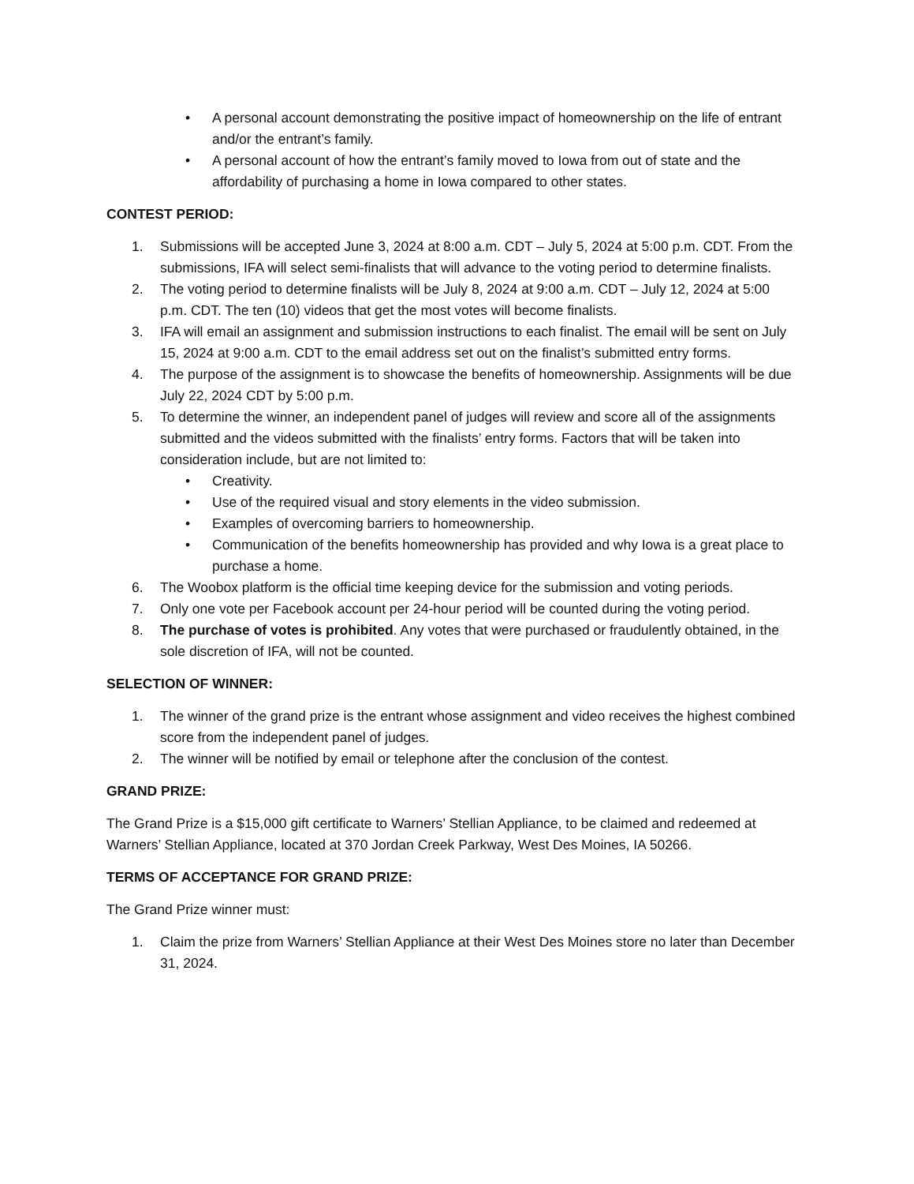• A personal account demonstrating the positive impact of homeownership on the life of entrant and/or the entrant’s family.
• A personal account of how the entrant’s family moved to Iowa from out of state and the affordability of purchasing a home in Iowa compared to other states.
CONTEST PERIOD:
1. Submissions will be accepted June 3, 2024 at 8:00 a.m. CDT – July 5, 2024 at 5:00 p.m. CDT. From the submissions, IFA will select semi-finalists that will advance to the voting period to determine finalists.
2. The voting period to determine finalists will be July 8, 2024 at 9:00 a.m. CDT – July 12, 2024 at 5:00 p.m. CDT. The ten (10) videos that get the most votes will become finalists.
3. IFA will email an assignment and submission instructions to each finalist. The email will be sent on July 15, 2024 at 9:00 a.m. CDT to the email address set out on the finalist’s submitted entry forms.
4. The purpose of the assignment is to showcase the benefits of homeownership. Assignments will be due July 22, 2024 CDT by 5:00 p.m.
5. To determine the winner, an independent panel of judges will review and score all of the assignments submitted and the videos submitted with the finalists’ entry forms. Factors that will be taken into consideration include, but are not limited to:
• Creativity.
• Use of the required visual and story elements in the video submission.
• Examples of overcoming barriers to homeownership.
• Communication of the benefits homeownership has provided and why Iowa is a great place to purchase a home.
6. The Woobox platform is the official time keeping device for the submission and voting periods.
7. Only one vote per Facebook account per 24-hour period will be counted during the voting period.
8. The purchase of votes is prohibited. Any votes that were purchased or fraudulently obtained, in the sole discretion of IFA, will not be counted.
SELECTION OF WINNER:
1. The winner of the grand prize is the entrant whose assignment and video receives the highest combined score from the independent panel of judges.
2. The winner will be notified by email or telephone after the conclusion of the contest.
GRAND PRIZE:
The Grand Prize is a $15,000 gift certificate to Warners’ Stellian Appliance, to be claimed and redeemed at Warners’ Stellian Appliance, located at 370 Jordan Creek Parkway, West Des Moines, IA 50266.
TERMS OF ACCEPTANCE FOR GRAND PRIZE:
The Grand Prize winner must:
1. Claim the prize from Warners’ Stellian Appliance at their West Des Moines store no later than December 31, 2024.